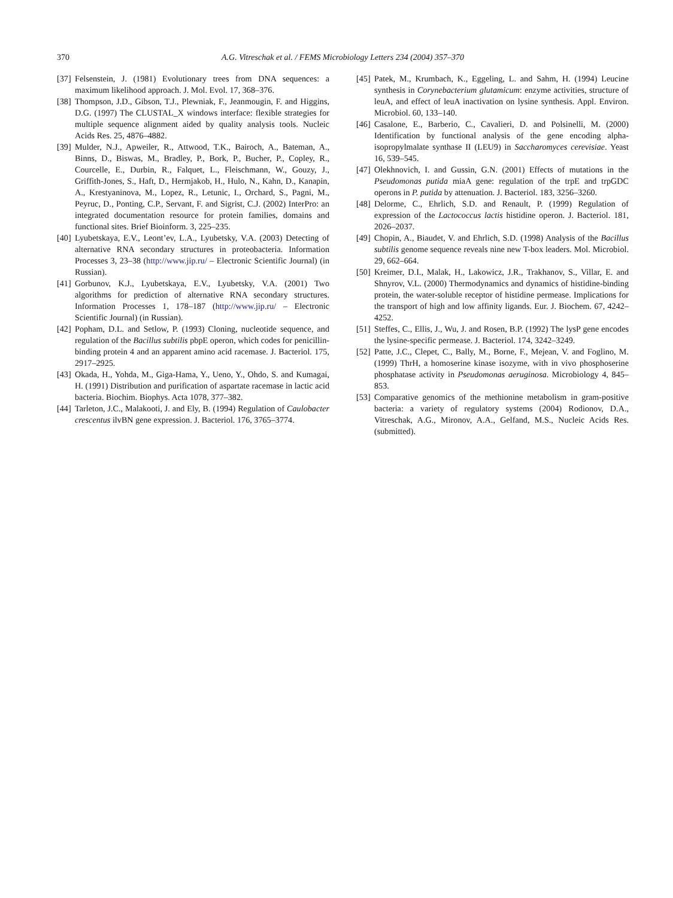370 A.G. Vitreschak et al. / FEMS Microbiology Letters 234 (2004) 357–370
[37] Felsenstein, J. (1981) Evolutionary trees from DNA sequences: a maximum likelihood approach. J. Mol. Evol. 17, 368–376.
[38] Thompson, J.D., Gibson, T.J., Plewniak, F., Jeanmougin, F. and Higgins, D.G. (1997) The CLUSTAL_X windows interface: flexible strategies for multiple sequence alignment aided by quality analysis tools. Nucleic Acids Res. 25, 4876–4882.
[39] Mulder, N.J., Apweiler, R., Attwood, T.K., Bairoch, A., Bateman, A., Binns, D., Biswas, M., Bradley, P., Bork, P., Bucher, P., Copley, R., Courcelle, E., Durbin, R., Falquet, L., Fleischmann, W., Gouzy, J., Griffith-Jones, S., Haft, D., Hermjakob, H., Hulo, N., Kahn, D., Kanapin, A., Krestyaninova, M., Lopez, R., Letunic, I., Orchard, S., Pagni, M., Peyruc, D., Ponting, C.P., Servant, F. and Sigrist, C.J. (2002) InterPro: an integrated documentation resource for protein families, domains and functional sites. Brief Bioinform. 3, 225–235.
[40] Lyubetskaya, E.V., Leont’ev, L.A., Lyubetsky, V.A. (2003) Detecting of alternative RNA secondary structures in proteobacteria. Information Processes 3, 23–38 (http://www.jip.ru/ – Electronic Scientific Journal) (in Russian).
[41] Gorbunov, K.J., Lyubetskaya, E.V., Lyubetsky, V.A. (2001) Two algorithms for prediction of alternative RNA secondary structures. Information Processes 1, 178–187 (http://www.jip.ru/ – Electronic Scientific Journal) (in Russian).
[42] Popham, D.L. and Setlow, P. (1993) Cloning, nucleotide sequence, and regulation of the Bacillus subtilis pbpE operon, which codes for penicillin-binding protein 4 and an apparent amino acid racemase. J. Bacteriol. 175, 2917–2925.
[43] Okada, H., Yohda, M., Giga-Hama, Y., Ueno, Y., Ohdo, S. and Kumagai, H. (1991) Distribution and purification of aspartate racemase in lactic acid bacteria. Biochim. Biophys. Acta 1078, 377–382.
[44] Tarleton, J.C., Malakooti, J. and Ely, B. (1994) Regulation of Caulobacter crescentus ilvBN gene expression. J. Bacteriol. 176, 3765–3774.
[45] Patek, M., Krumbach, K., Eggeling, L. and Sahm, H. (1994) Leucine synthesis in Corynebacterium glutamicum: enzyme activities, structure of leuA, and effect of leuA inactivation on lysine synthesis. Appl. Environ. Microbiol. 60, 133–140.
[46] Casalone, E., Barberio, C., Cavalieri, D. and Polsinelli, M. (2000) Identification by functional analysis of the gene encoding alpha-isopropylmalate synthase II (LEU9) in Saccharomyces cerevisiae. Yeast 16, 539–545.
[47] Olekhnovich, I. and Gussin, G.N. (2001) Effects of mutations in the Pseudomonas putida miaA gene: regulation of the trpE and trpGDC operons in P. putida by attenuation. J. Bacteriol. 183, 3256–3260.
[48] Delorme, C., Ehrlich, S.D. and Renault, P. (1999) Regulation of expression of the Lactococcus lactis histidine operon. J. Bacteriol. 181, 2026–2037.
[49] Chopin, A., Biaudet, V. and Ehrlich, S.D. (1998) Analysis of the Bacillus subtilis genome sequence reveals nine new T-box leaders. Mol. Microbiol. 29, 662–664.
[50] Kreimer, D.I., Malak, H., Lakowicz, J.R., Trakhanov, S., Villar, E. and Shnyrov, V.L. (2000) Thermodynamics and dynamics of histidine-binding protein, the water-soluble receptor of histidine permease. Implications for the transport of high and low affinity ligands. Eur. J. Biochem. 67, 4242–4252.
[51] Steffes, C., Ellis, J., Wu, J. and Rosen, B.P. (1992) The lysP gene encodes the lysine-specific permease. J. Bacteriol. 174, 3242–3249.
[52] Patte, J.C., Clepet, C., Bally, M., Borne, F., Mejean, V. and Foglino, M. (1999) ThrH, a homoserine kinase isozyme, with in vivo phosphoserine phosphatase activity in Pseudomonas aeruginosa. Microbiology 4, 845–853.
[53] Comparative genomics of the methionine metabolism in gram-positive bacteria: a variety of regulatory systems (2004) Rodionov, D.A., Vitreschak, A.G., Mironov, A.A., Gelfand, M.S., Nucleic Acids Res. (submitted).